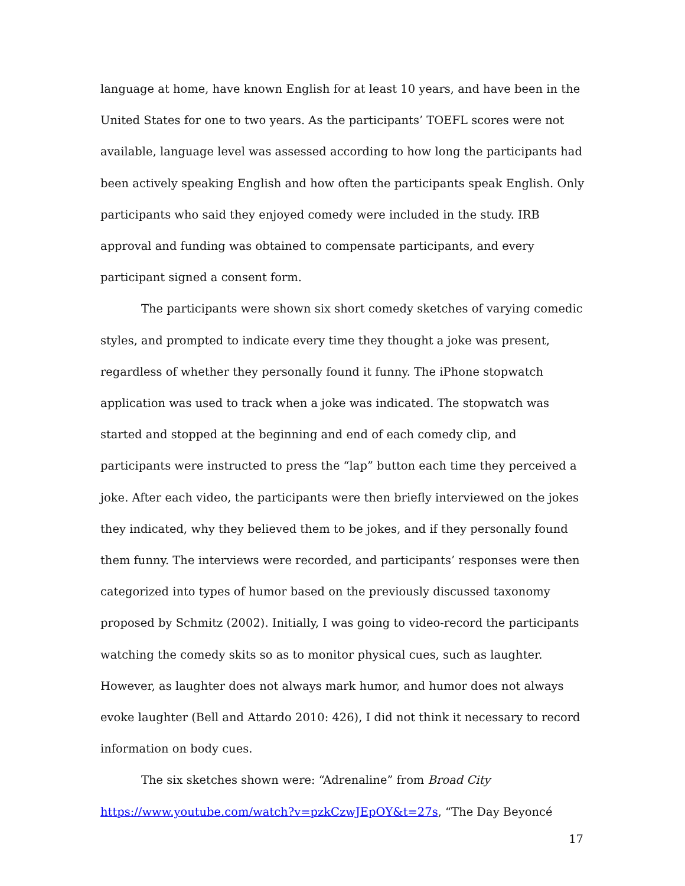language at home, have known English for at least 10 years, and have been in the United States for one to two years. As the participants’ TOEFL scores were not available, language level was assessed according to how long the participants had been actively speaking English and how often the participants speak English. Only participants who said they enjoyed comedy were included in the study. IRB approval and funding was obtained to compensate participants, and every participant signed a consent form.
The participants were shown six short comedy sketches of varying comedic styles, and prompted to indicate every time they thought a joke was present, regardless of whether they personally found it funny. The iPhone stopwatch application was used to track when a joke was indicated. The stopwatch was started and stopped at the beginning and end of each comedy clip, and participants were instructed to press the “lap” button each time they perceived a joke. After each video, the participants were then briefly interviewed on the jokes they indicated, why they believed them to be jokes, and if they personally found them funny. The interviews were recorded, and participants’ responses were then categorized into types of humor based on the previously discussed taxonomy proposed by Schmitz (2002). Initially, I was going to video-record the participants watching the comedy skits so as to monitor physical cues, such as laughter. However, as laughter does not always mark humor, and humor does not always evoke laughter (Bell and Attardo 2010: 426), I did not think it necessary to record information on body cues.
The six sketches shown were: “Adrenaline” from Broad City https://www.youtube.com/watch?v=pzkCzwJEpOY&t=27s, “The Day Beyoncé
17